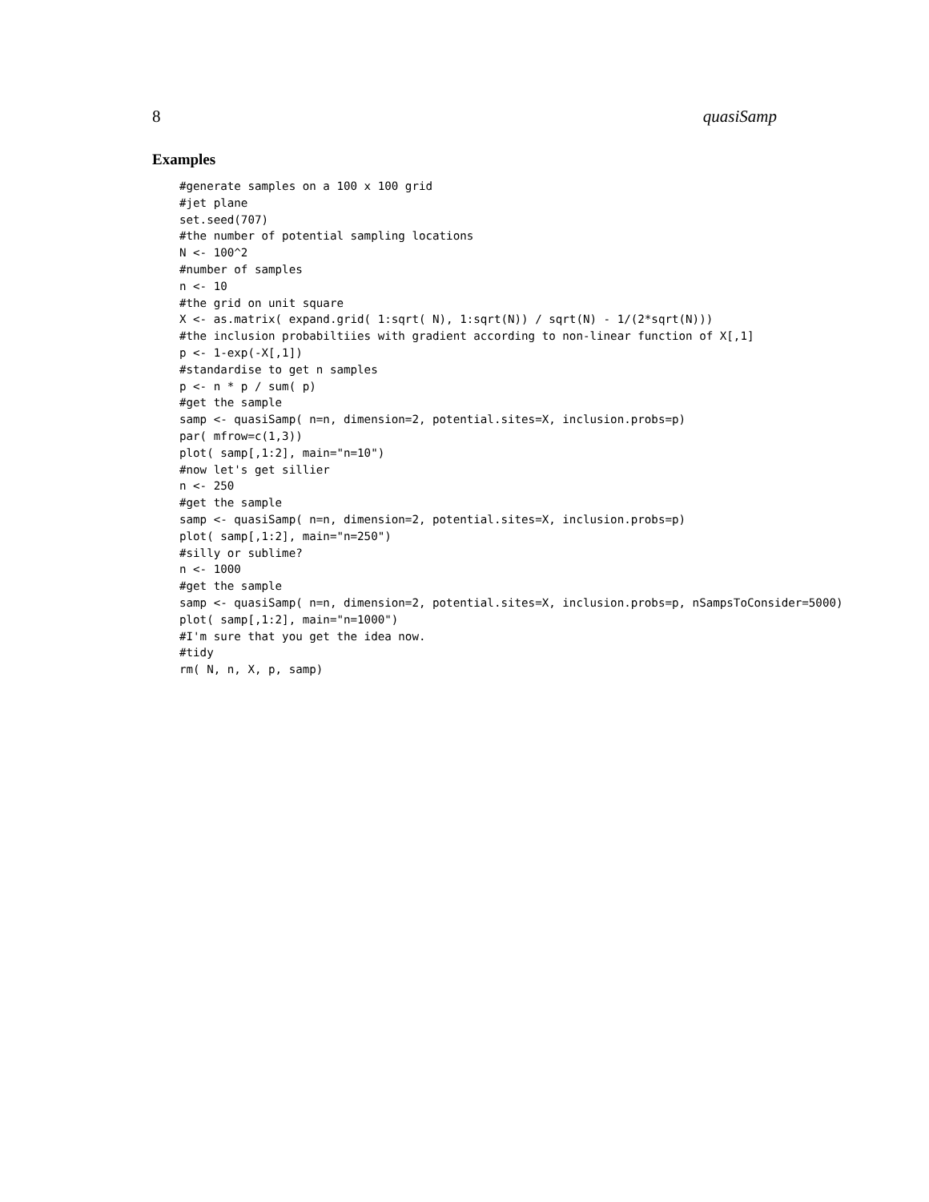8 quasiSamp
Examples
#generate samples on a 100 x 100 grid
#jet plane
set.seed(707)
#the number of potential sampling locations
N <- 100^2
#number of samples
n <- 10
#the grid on unit square
X <- as.matrix( expand.grid( 1:sqrt( N), 1:sqrt(N)) / sqrt(N) - 1/(2*sqrt(N)))
#the inclusion probabiltiies with gradient according to non-linear function of X[,1]
p <- 1-exp(-X[,1])
#standardise to get n samples
p <- n * p / sum( p)
#get the sample
samp <- quasiSamp( n=n, dimension=2, potential.sites=X, inclusion.probs=p)
par( mfrow=c(1,3))
plot( samp[,1:2], main="n=10")
#now let's get sillier
n <- 250
#get the sample
samp <- quasiSamp( n=n, dimension=2, potential.sites=X, inclusion.probs=p)
plot( samp[,1:2], main="n=250")
#silly or sublime?
n <- 1000
#get the sample
samp <- quasiSamp( n=n, dimension=2, potential.sites=X, inclusion.probs=p, nSampsToConsider=5000)
plot( samp[,1:2], main="n=1000")
#I'm sure that you get the idea now.
#tidy
rm( N, n, X, p, samp)